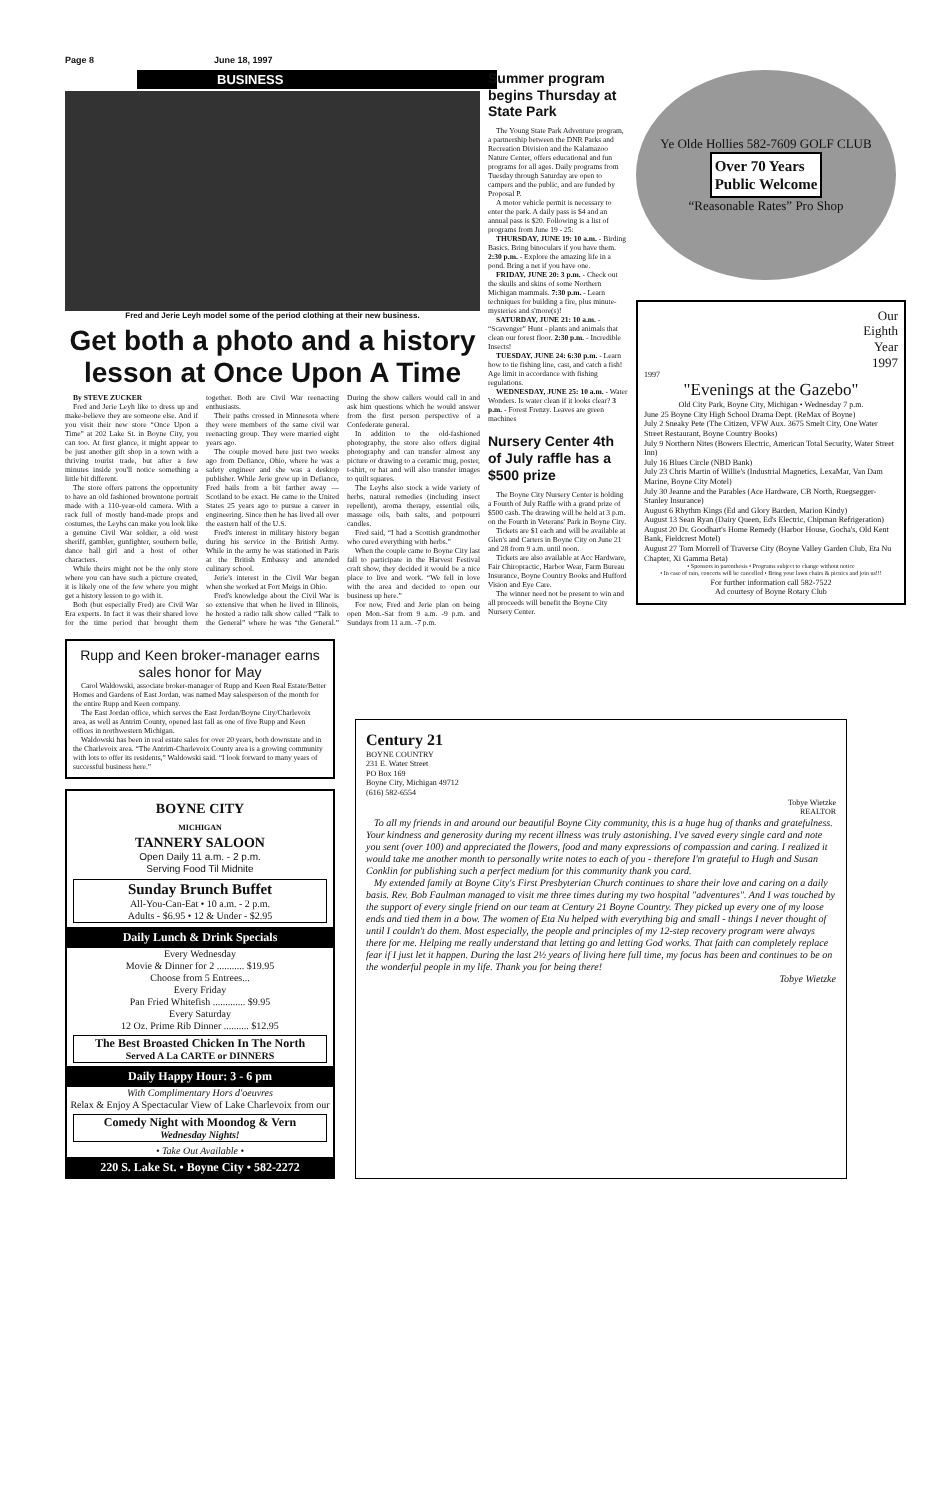Page 8 June 18, 1997
BUSINESS
Fred and Jerie Leyh model some of the period clothing at their new business.
Get both a photo and a history lesson at Once Upon A Time
By STEVE ZUCKER
Fred and Jerie Leyh like to dress up and make-believe they are someone else. And if you visit their new store “Once Upon a Time” at 202 Lake St. in Boyne City, you can too. At first glance, it might appear to be just another gift shop in a town with a thriving tourist trade, but after a few minutes inside you'll notice something a little bit different.
The store offers patrons the opportunity to have an old fashioned browntone portrait made with a 110-year-old camera. With a rack full of mostly hand-made props and costumes, the Leyhs can make you look like a genuine Civil War soldier, a old west sheriff, gambler, gunfighter, southern belle, dance hall girl and a host of other characters.
While theirs might not be the only store where you can have such a picture created, it is likely one of the few where you might get a history lesson to go with it.
Both (but especially Fred) are Civil War Era experts. In fact it was their shared love for the time period that brought them together. Both are Civil War reenacting enthusiasts.
Their paths crossed in Minnesota where they were members of the same civil war reenacting group. They were married eight years ago.
The couple moved here just two weeks ago from Defiance, Ohio, where he was a safety engineer and she was a desktop publisher. While Jerie grew up in Defiance, Fred hails from a bit farther away — Scotland to be exact. He came to the United States 25 years ago to pursue a career in engineering. Since then he has lived all over the eastern half of the U.S.
Fred's interest in military history began during his service in the British Army. While in the army he was stationed in Paris at the British Embassy and attended culinary school.
Jerie's interest in the Civil War began when she worked at Fort Meigs in Ohio.
Fred's knowledge about the Civil War is so extensive that when he lived in Illinois, he hosted a radio talk show called “Talk to the General” where he was “the General.” During the show callers would call in and ask him questions which he would answer from the first person perspective of a Confederate general.
In addition to the old-fashioned photography, the store also offers digital photography and can transfer almost any picture or drawing to a ceramic mug, poster, t-shirt, or hat and will also transfer images to quilt squares.
The Leyhs also stock a wide variety of herbs, natural remedies (including insect repellent), aroma therapy, essential oils, massage oils, bath salts, and potpourri candles.
Fred said, “I had a Scottish grandmother who cured everything with herbs.”
When the couple came to Boyne City last fall to participate in the Harvest Festival craft show, they decided it would be a nice place to live and work. “We fell in love with the area and decided to open our business up here.”
For now, Fred and Jerie plan on being open Mon.-Sat from 9 a.m. -9 p.m. and Sundays from 11 a.m. -7 p.m.
Summer program begins Thursday at State Park
The Young State Park Adventure program, a partnership between the DNR Parks and Recreation Division and the Kalamazoo Nature Center, offers educational and fun programs for all ages. Daily programs from Tuesday through Saturday are open to campers and the public, and are funded by Proposal P.
A motor vehicle permit is necessary to enter the park. A daily pass is $4 and an annual pass is $20. Following is a list of programs from June 19 - 25:
THURSDAY, JUNE 19: 10 a.m. - Birding Basics. Bring binoculars if you have them. 2:30 p.m. - Explore the amazing life in a pond. Bring a net if you have one.
FRIDAY, JUNE 20: 3 p.m. - Check out the skulls and skins of some Northern Michigan mammals. 7:30 p.m. - Learn techniques for building a fire, plus minute-mysteries and s'more(s)!
SATURDAY, JUNE 21: 10 a.m. - “Scavenger” Hunt - plants and animals that clean our forest floor. 2:30 p.m. - Incredible Insects!
TUESDAY, JUNE 24: 6:30 p.m. - Learn how to tie fishing line, cast, and catch a fish! Age limit in accordance with fishing regulations.
WEDNESDAY, JUNE 25: 10 a.m. - Water Wonders. Is water clean if it looks clear? 3 p.m. - Forest Frenzy. Leaves are green machines
Nursery Center 4th of July raffle has a $500 prize
The Boyne City Nursery Center is holding a Fourth of July Raffle with a grand prize of $500 cash. The drawing will be held at 3 p.m. on the Fourth in Veterans' Park in Boyne City.
Tickets are $1 each and will be available at Glen's and Carters in Boyne City on June 21 and 28 from 9 a.m. until noon.
Tickets are also available at Acc Hardware, Fair Chiropractic, Harbor Wear, Farm Bureau Insurance, Boyne Country Books and Hufford Vision and Eye Care.
The winner need not be present to win and all proceeds will benefit the Boyne City Nursery Center.
Ye Olde Hollies 582-7609 GOLF CLUB
Over 70 Years
Public Welcome
“Reasonable Rates” Pro Shop
Our
Eighth
Year
1997
1997
"Evenings at the Gazebo"
Old City Park, Boyne City, Michigan • Wednesday 7 p.m.
June 25 Boyne City High School Drama Dept. (ReMax of Boyne)
July 2 Sneaky Pete (The Citizen, VFW Aux. 3675 Smelt City, One Water Street Restaurant, Boyne Country Books)
July 9 Northern Nites (Bowers Electric, American Total Security, Water Street Inn)
July 16 Blues Circle (NBD Bank)
July 23 Chris Martin of Willie's (Industrial Magnetics, LexaMar, Van Dam Marine, Boyne City Motel)
July 30 Jeanne and the Parables (Ace Hardware, CB North, Ruegsegger-Stanley Insurance)
August 6 Rhythm Kings (Ed and Glory Barden, Marion Kindy)
August 13 Sean Ryan (Dairy Queen, Ed's Electric, Chipman Refrigeration)
August 20 Dr. Goodhart's Home Remedy (Harbor House, Gocha's, Old Kent Bank, Fieldcrest Motel)
August 27 Tom Morrell of Traverse City (Boyne Valley Garden Club, Eta Nu Chapter, Xi Gamma Beta)
• Sponsors in parenthesis • Programs subject to change without notice
• In case of rain, concerts will be cancelled • Bring your lawn chairs & picnics and join us!!!
For further information call 582-7522
Ad courtesy of Boyne Rotary Club
Rupp and Keen broker-manager earns sales honor for May
Carol Waldowski, associate broker-manager of Rupp and Keen Real Estate/Better Homes and Gardens of East Jordan, was named May salesperson of the month for the entire Rupp and Keen company.
The East Jordan office, which serves the East Jordan/Boyne City/Charlevoix area, as well as Antrim County, opened last fall as one of five Rupp and Keen offices in northwestern Michigan.
Waldowski has been in real estate sales for over 20 years, both downstate and in the Charlevoix area. “The Antrim-Charlevoix County area is a growing community with lots to offer its residents,” Waldowski said. “I look forward to many years of successful business here.”
BOYNE CITY
MICHIGAN
TANNERY SALOON
Open Daily 11 a.m. - 2 p.m.
Serving Food Til Midnite
Sunday Brunch Buffet
All-You-Can-Eat • 10 a.m. - 2 p.m.
Adults - $6.95 • 12 & Under - $2.95
Daily Lunch & Drink Specials
Every Wednesday
Movie & Dinner for 2 ........... $19.95
Choose from 5 Entrees...
Every Friday
Pan Fried Whitefish ............. $9.95
Every Saturday
12 Oz. Prime Rib Dinner .......... $12.95
The Best Broasted Chicken In The North
Served A La CARTE or DINNERS
Daily Happy Hour: 3 - 6 pm
With Complimentary Hors d'oeuvres
Relax & Enjoy A Spectacular View of Lake Charlevoix from our
Comedy Night with Moondog & Vern
Wednesday Nights!
• Take Out Available •
220 S. Lake St. • Boyne City • 582-2272
Century 21
BOYNE COUNTRY
231 E. Water Street
PO Box 169
Boyne City, Michigan 49712
(616) 582-6554
Tobye Wietzke
REALTOR
To all my friends in and around our beautiful Boyne City community, this is a huge hug of thanks and gratefulness. Your kindness and generosity during my recent illness was truly astonishing. I've saved every single card and note you sent (over 100) and appreciated the flowers, food and many expressions of compassion and caring. I realized it would take me another month to personally write notes to each of you - therefore I'm grateful to Hugh and Susan Conklin for publishing such a perfect medium for this community thank you card.
My extended family at Boyne City's First Presbyterian Church continues to share their love and caring on a daily basis. Rev. Bob Faulman managed to visit me three times during my two hospital "adventures". And I was touched by the support of every single friend on our team at Century 21 Boyne Country. They picked up every one of my loose ends and tied them in a bow. The women of Eta Nu helped with everything big and small - things I never thought of until I couldn't do them. Most especially, the people and principles of my 12-step recovery program were always there for me. Helping me really understand that letting go and letting God works. That faith can completely replace fear if I just let it happen. During the last 2½ years of living here full time, my focus has been and continues to be on the wonderful people in my life. Thank you for being there!
Tobye Wietzke